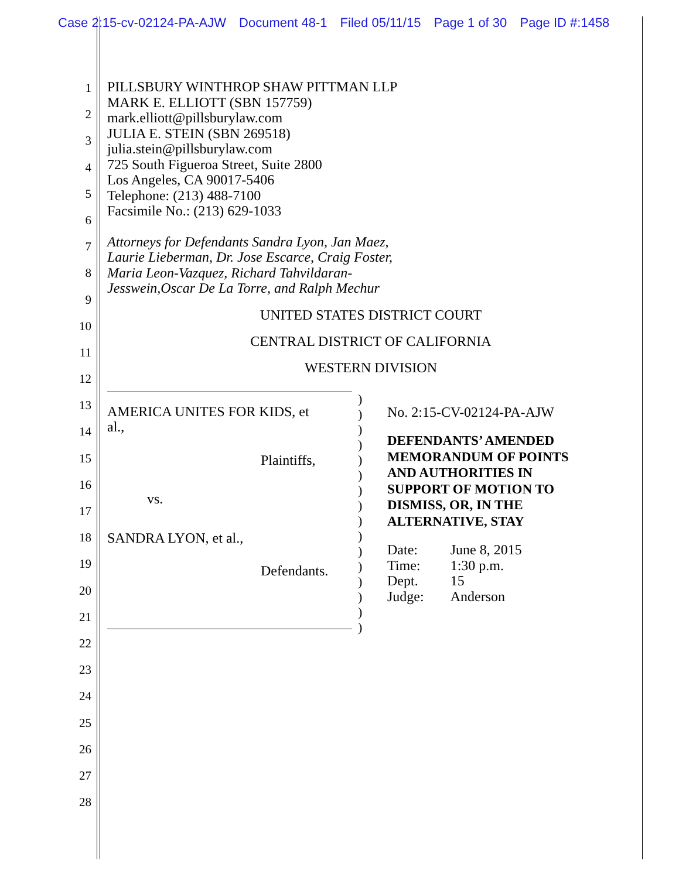Case 2:15-cv-02124-PA-AJW Document 48-1 Filed 05/11/15 Page 1 of 30 Page ID #:1458
1
2
3
4
5
6
7
8
9
10
11
12
13
14
15
16
17
18
19
20
21
22
23
24
25
26
27
28
PILLSBURY WINTHROP SHAW PITTMAN LLP
MARK E. ELLIOTT (SBN 157759)
mark.elliott@pillsburylaw.com
JULIA E. STEIN (SBN 269518)
julia.stein@pillsburylaw.com
725 South Figueroa Street, Suite 2800
Los Angeles, CA 90017-5406
Telephone: (213) 488-7100
Facsimile No.: (213) 629-1033
Attorneys for Defendants Sandra Lyon, Jan Maez,
Laurie Lieberman, Dr. Jose Escarce, Craig Foster,
Maria Leon-Vazquez, Richard Tahvildaran-
Jesswein,Oscar De La Torre, and Ralph Mechur
UNITED STATES DISTRICT COURT
CENTRAL DISTRICT OF CALIFORNIA
WESTERN DIVISION
AMERICA UNITES FOR KIDS, et
al.,
Plaintiffs,
vs.
SANDRA LYON, et al.,
Defendants.
)
)
)
)
)
)
)
)
)
)
)
)
)
)
)
)
No. 2:15-CV-02124-PA-AJW
DEFENDANTS’ AMENDED
MEMORANDUM OF POINTS
AND AUTHORITIES IN
SUPPORT OF MOTION TO
DISMISS, OR, IN THE
ALTERNATIVE, STAY
| Date: | June 8, 2015 |
| Time: | 1:30 p.m. |
| Dept. | 15 |
| Judge: | Anderson |